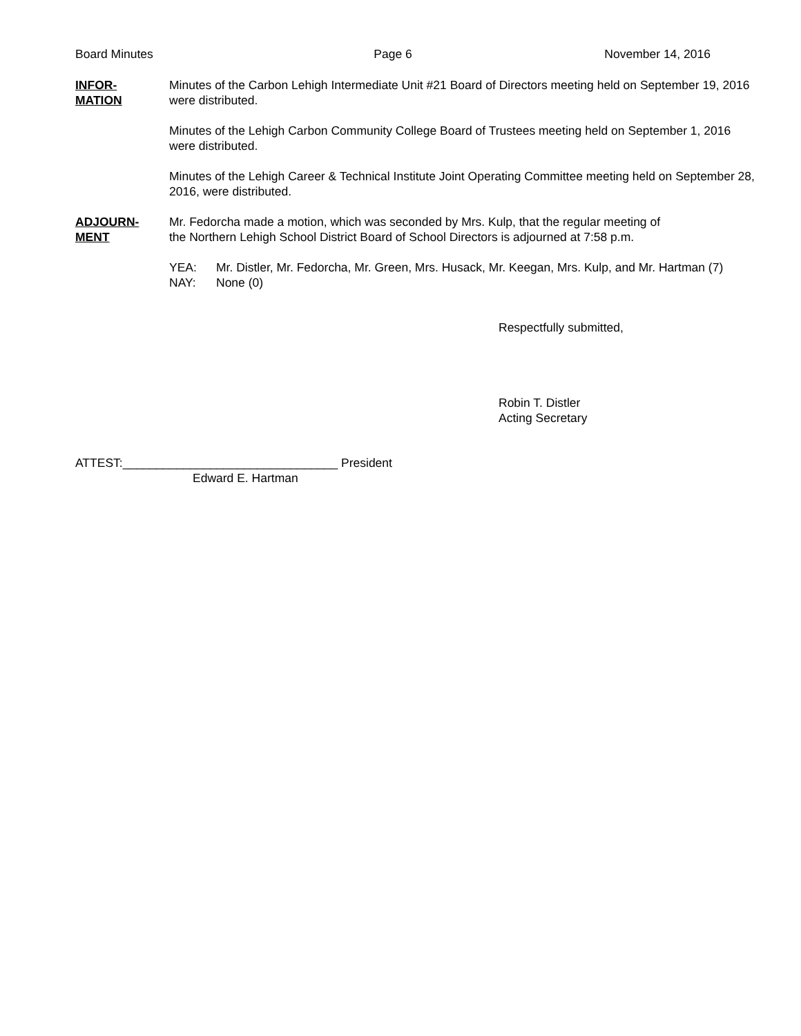Board Minutes Page 6 November 14, 2016
INFOR-
MATION
Minutes of the Carbon Lehigh Intermediate Unit #21 Board of Directors meeting held on September 19, 2016 were distributed.
Minutes of the Lehigh Carbon Community College Board of Trustees meeting held on September 1, 2016 were distributed.
Minutes of the Lehigh Career & Technical Institute Joint Operating Committee meeting held on September 28, 2016, were distributed.
ADJOURN-
MENT
Mr. Fedorcha made a motion, which was seconded by Mrs. Kulp, that the regular meeting of
the Northern Lehigh School District Board of School Directors is adjourned at 7:58 p.m.
YEA: Mr. Distler, Mr. Fedorcha, Mr. Green, Mrs. Husack, Mr. Keegan, Mrs. Kulp, and Mr. Hartman (7)
NAY: None (0)
Respectfully submitted,
Robin T. Distler
Acting Secretary
ATTEST:________________________________ President
Edward E. Hartman